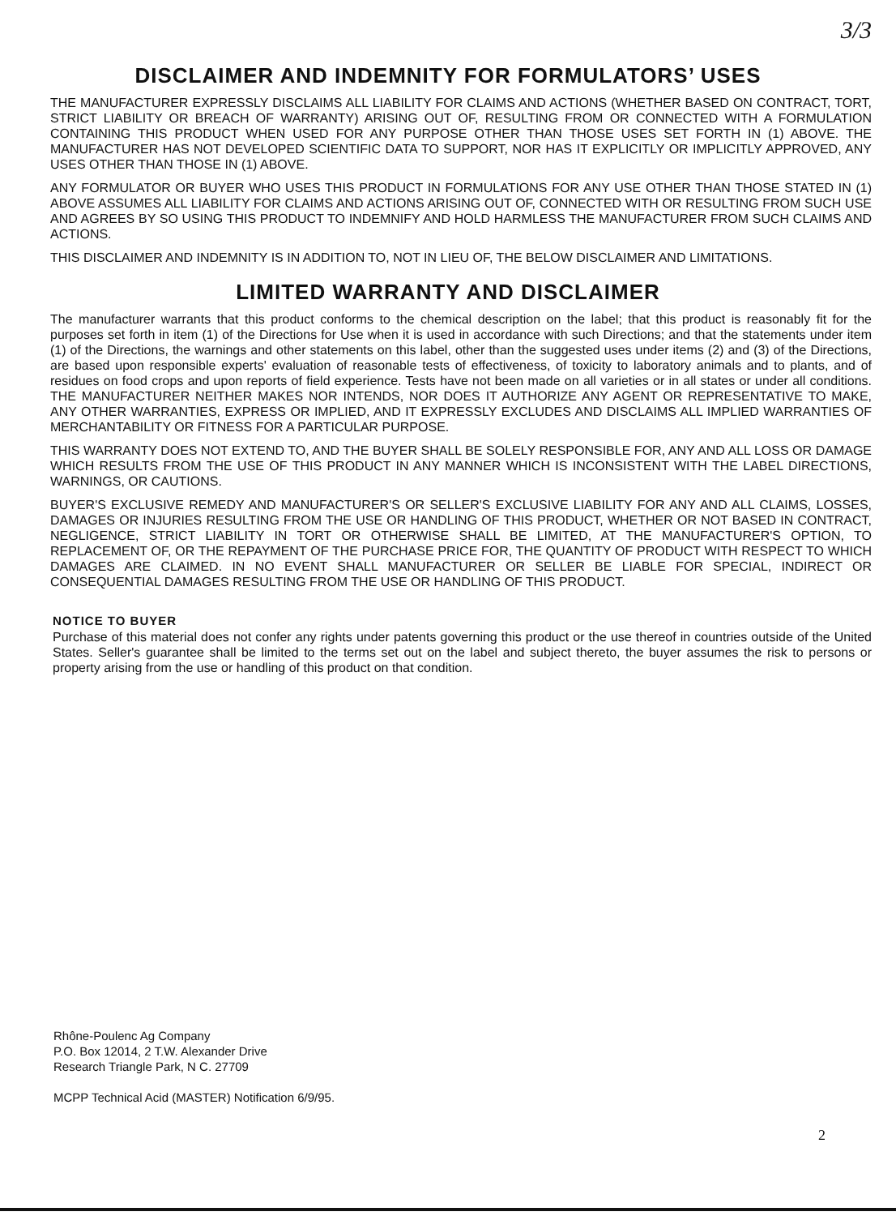3/3
DISCLAIMER AND INDEMNITY FOR FORMULATORS’ USES
THE MANUFACTURER EXPRESSLY DISCLAIMS ALL LIABILITY FOR CLAIMS AND ACTIONS (WHETHER BASED ON CONTRACT, TORT, STRICT LIABILITY OR BREACH OF WARRANTY) ARISING OUT OF, RESULTING FROM OR CONNECTED WITH A FORMULATION CONTAINING THIS PRODUCT WHEN USED FOR ANY PURPOSE OTHER THAN THOSE USES SET FORTH IN (1) ABOVE. THE MANUFACTURER HAS NOT DEVELOPED SCIENTIFIC DATA TO SUPPORT, NOR HAS IT EXPLICITLY OR IMPLICITLY APPROVED, ANY USES OTHER THAN THOSE IN (1) ABOVE.
ANY FORMULATOR OR BUYER WHO USES THIS PRODUCT IN FORMULATIONS FOR ANY USE OTHER THAN THOSE STATED IN (1) ABOVE ASSUMES ALL LIABILITY FOR CLAIMS AND ACTIONS ARISING OUT OF, CONNECTED WITH OR RESULTING FROM SUCH USE AND AGREES BY SO USING THIS PRODUCT TO INDEMNIFY AND HOLD HARMLESS THE MANUFACTURER FROM SUCH CLAIMS AND ACTIONS.
THIS DISCLAIMER AND INDEMNITY IS IN ADDITION TO, NOT IN LIEU OF, THE BELOW DISCLAIMER AND LIMITATIONS.
LIMITED WARRANTY AND DISCLAIMER
The manufacturer warrants that this product conforms to the chemical description on the label; that this product is reasonably fit for the purposes set forth in item (1) of the Directions for Use when it is used in accordance with such Directions; and that the statements under item (1) of the Directions, the warnings and other statements on this label, other than the suggested uses under items (2) and (3) of the Directions, are based upon responsible experts' evaluation of reasonable tests of effectiveness, of toxicity to laboratory animals and to plants, and of residues on food crops and upon reports of field experience. Tests have not been made on all varieties or in all states or under all conditions. THE MANUFACTURER NEITHER MAKES NOR INTENDS, NOR DOES IT AUTHORIZE ANY AGENT OR REPRESENTATIVE TO MAKE, ANY OTHER WARRANTIES, EXPRESS OR IMPLIED, AND IT EXPRESSLY EXCLUDES AND DISCLAIMS ALL IMPLIED WARRANTIES OF MERCHANTABILITY OR FITNESS FOR A PARTICULAR PURPOSE.
THIS WARRANTY DOES NOT EXTEND TO, AND THE BUYER SHALL BE SOLELY RESPONSIBLE FOR, ANY AND ALL LOSS OR DAMAGE WHICH RESULTS FROM THE USE OF THIS PRODUCT IN ANY MANNER WHICH IS INCONSISTENT WITH THE LABEL DIRECTIONS, WARNINGS, OR CAUTIONS.
BUYER'S EXCLUSIVE REMEDY AND MANUFACTURER'S OR SELLER'S EXCLUSIVE LIABILITY FOR ANY AND ALL CLAIMS, LOSSES, DAMAGES OR INJURIES RESULTING FROM THE USE OR HANDLING OF THIS PRODUCT, WHETHER OR NOT BASED IN CONTRACT, NEGLIGENCE, STRICT LIABILITY IN TORT OR OTHERWISE SHALL BE LIMITED, AT THE MANUFACTURER'S OPTION, TO REPLACEMENT OF, OR THE REPAYMENT OF THE PURCHASE PRICE FOR, THE QUANTITY OF PRODUCT WITH RESPECT TO WHICH DAMAGES ARE CLAIMED. IN NO EVENT SHALL MANUFACTURER OR SELLER BE LIABLE FOR SPECIAL, INDIRECT OR CONSEQUENTIAL DAMAGES RESULTING FROM THE USE OR HANDLING OF THIS PRODUCT.
NOTICE TO BUYER
Purchase of this material does not confer any rights under patents governing this product or the use thereof in countries outside of the United States. Seller's guarantee shall be limited to the terms set out on the label and subject thereto, the buyer assumes the risk to persons or property arising from the use or handling of this product on that condition.
Rhône-Poulenc Ag Company
P.O. Box 12014, 2 T.W. Alexander Drive
Research Triangle Park, N C. 27709
MCPP Technical Acid (MASTER) Notification 6/9/95.
2